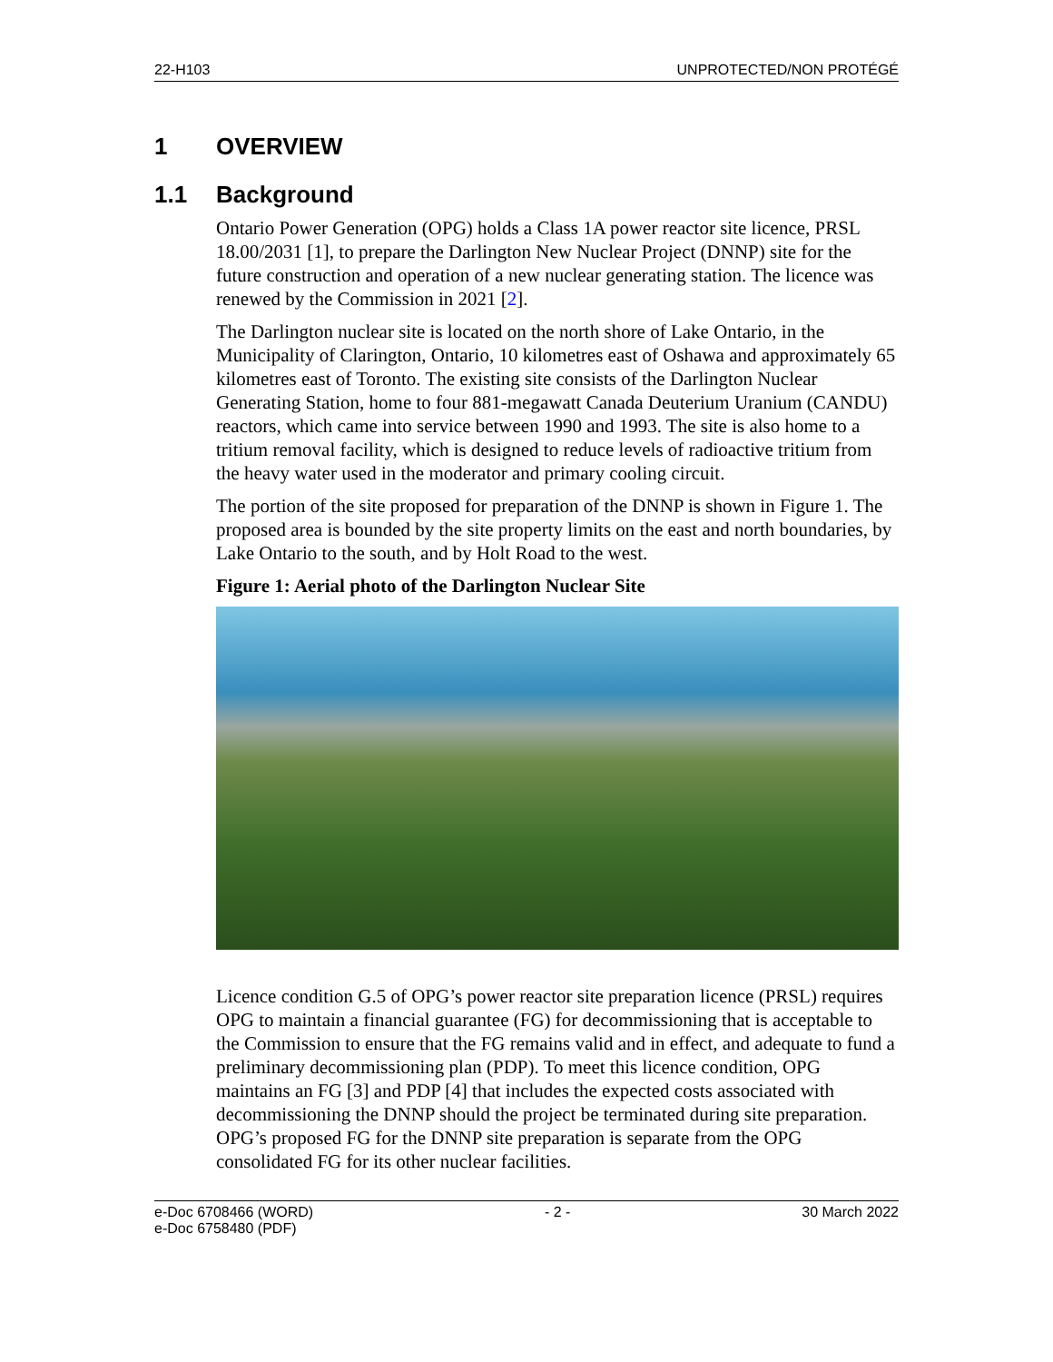22-H103 UNPROTECTED/NON PROTÉGÉ
1 OVERVIEW
1.1 Background
Ontario Power Generation (OPG) holds a Class 1A power reactor site licence, PRSL 18.00/2031 [1], to prepare the Darlington New Nuclear Project (DNNP) site for the future construction and operation of a new nuclear generating station. The licence was renewed by the Commission in 2021 [2].
The Darlington nuclear site is located on the north shore of Lake Ontario, in the Municipality of Clarington, Ontario, 10 kilometres east of Oshawa and approximately 65 kilometres east of Toronto. The existing site consists of the Darlington Nuclear Generating Station, home to four 881-megawatt Canada Deuterium Uranium (CANDU) reactors, which came into service between 1990 and 1993. The site is also home to a tritium removal facility, which is designed to reduce levels of radioactive tritium from the heavy water used in the moderator and primary cooling circuit.
The portion of the site proposed for preparation of the DNNP is shown in Figure 1. The proposed area is bounded by the site property limits on the east and north boundaries, by Lake Ontario to the south, and by Holt Road to the west.
Figure 1: Aerial photo of the Darlington Nuclear Site
Licence condition G.5 of OPG’s power reactor site preparation licence (PRSL) requires OPG to maintain a financial guarantee (FG) for decommissioning that is acceptable to the Commission to ensure that the FG remains valid and in effect, and adequate to fund a preliminary decommissioning plan (PDP). To meet this licence condition, OPG maintains an FG [3] and PDP [4] that includes the expected costs associated with decommissioning the DNNP should the project be terminated during site preparation. OPG’s proposed FG for the DNNP site preparation is separate from the OPG consolidated FG for its other nuclear facilities.
e-Doc 6708466 (WORD)
e-Doc 6758480 (PDF) - 2 - 30 March 2022